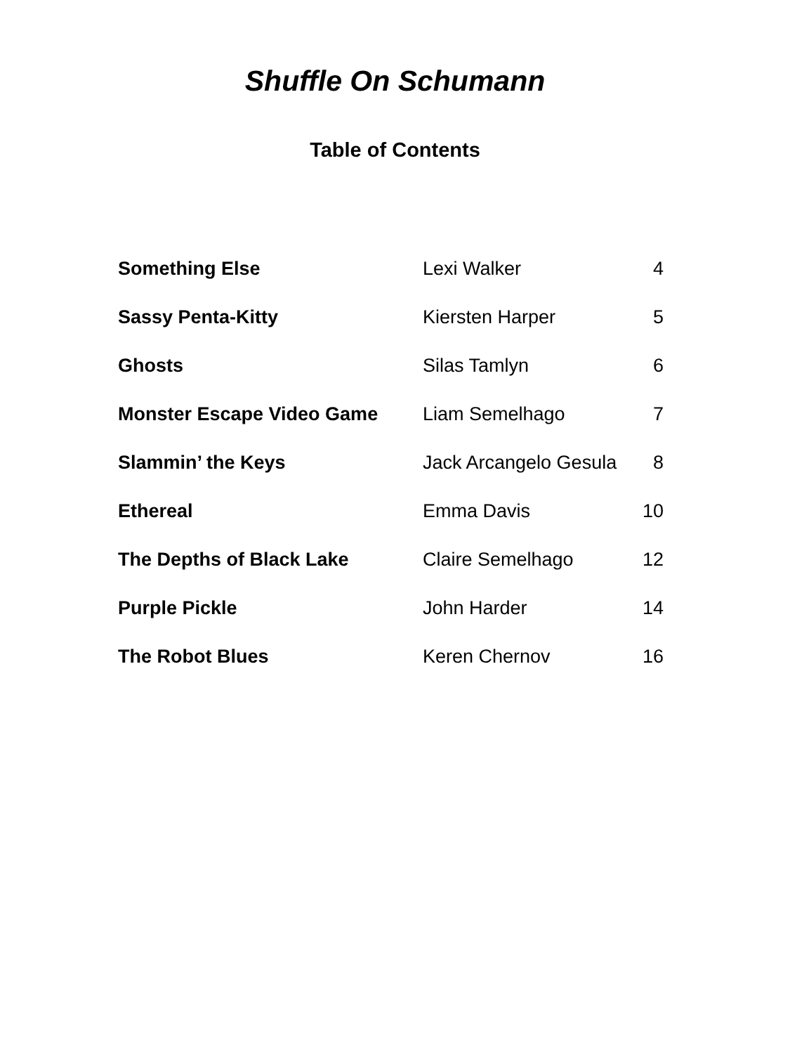Shuffle On Schumann
Table of Contents
| Something Else | Lexi Walker | 4 |
| Sassy Penta-Kitty | Kiersten Harper | 5 |
| Ghosts | Silas Tamlyn | 6 |
| Monster Escape Video Game | Liam Semelhago | 7 |
| Slammin’ the Keys | Jack Arcangelo Gesula | 8 |
| Ethereal | Emma Davis | 10 |
| The Depths of Black Lake | Claire Semelhago | 12 |
| Purple Pickle | John Harder | 14 |
| The Robot Blues | Keren Chernov | 16 |